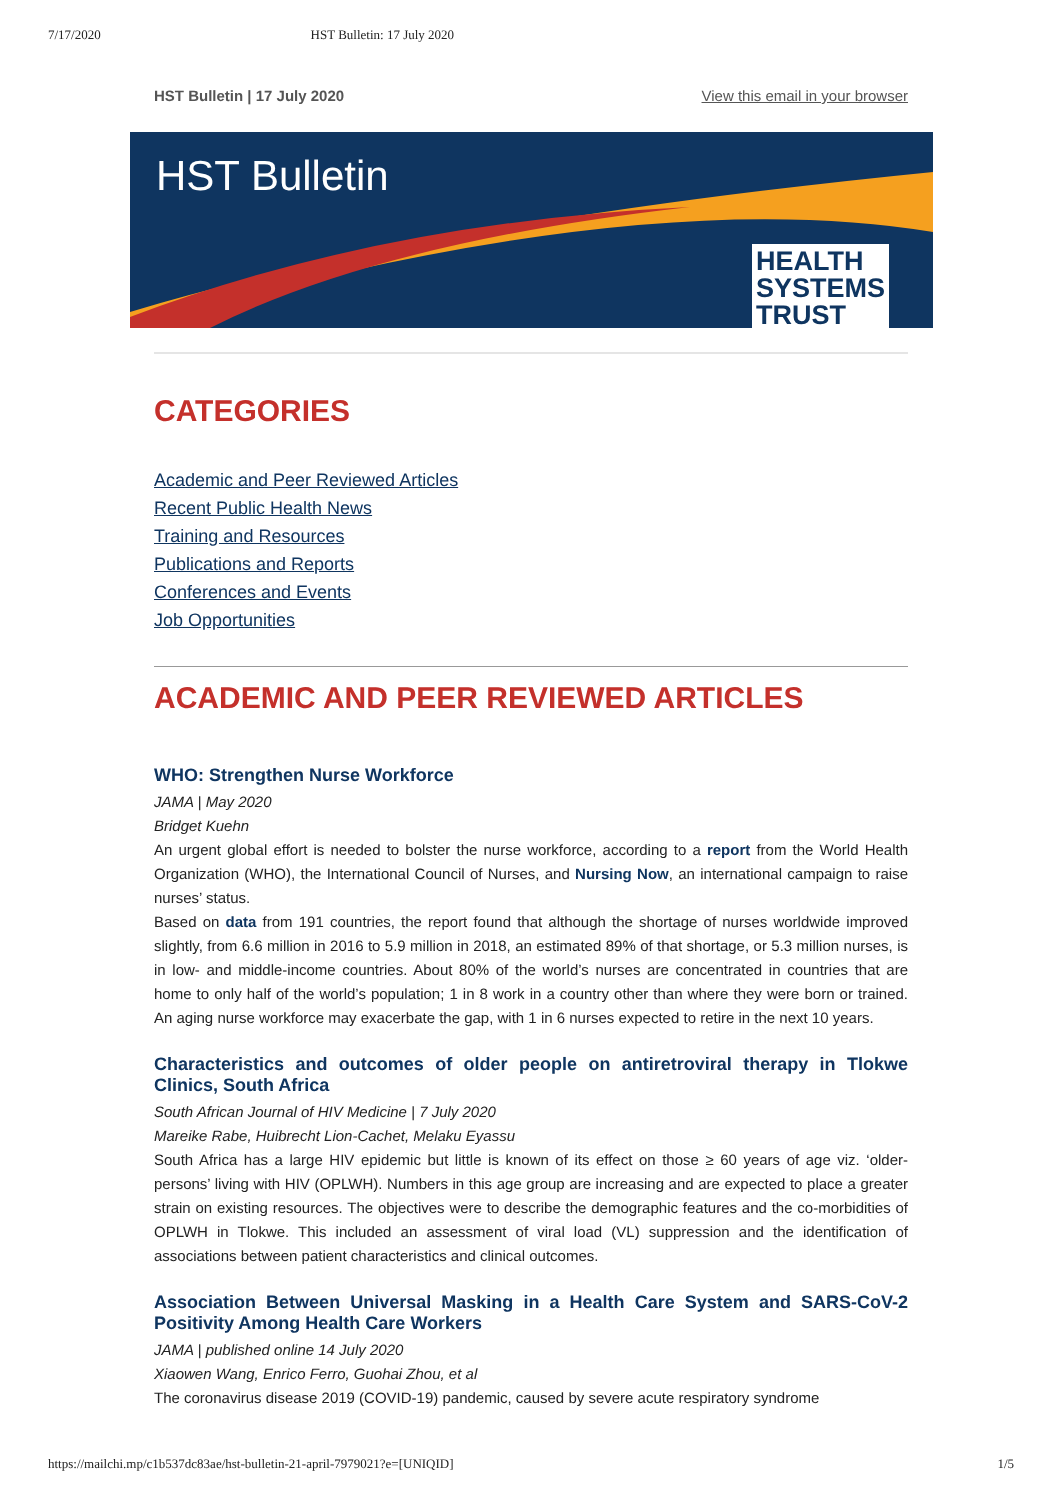7/17/2020 HST Bulletin: 17 July 2020
HST Bulletin | 17 July 2020 View this email in your browser
HST Bulletin
HEALTH
SYSTEMS
TRUST
CATEGORIES
Academic and Peer Reviewed Articles
Recent Public Health News
Training and Resources
Publications and Reports
Conferences and Events
Job Opportunities
ACADEMIC AND PEER REVIEWED ARTICLES
WHO: Strengthen Nurse Workforce
JAMA | May 2020
Bridget Kuehn
An urgent global effort is needed to bolster the nurse workforce, according to a report from the World Health Organization (WHO), the International Council of Nurses, and Nursing Now, an international campaign to raise nurses’ status.
Based on data from 191 countries, the report found that although the shortage of nurses worldwide improved slightly, from 6.6 million in 2016 to 5.9 million in 2018, an estimated 89% of that shortage, or 5.3 million nurses, is in low- and middle-income countries. About 80% of the world’s nurses are concentrated in countries that are home to only half of the world’s population; 1 in 8 work in a country other than where they were born or trained. An aging nurse workforce may exacerbate the gap, with 1 in 6 nurses expected to retire in the next 10 years.
Characteristics and outcomes of older people on antiretroviral therapy in Tlokwe Clinics, South Africa
South African Journal of HIV Medicine | 7 July 2020
Mareike Rabe, Huibrecht Lion-Cachet, Melaku Eyassu
South Africa has a large HIV epidemic but little is known of its effect on those ≥ 60 years of age viz. ‘older-persons’ living with HIV (OPLWH). Numbers in this age group are increasing and are expected to place a greater strain on existing resources. The objectives were to describe the demographic features and the co-morbidities of OPLWH in Tlokwe. This included an assessment of viral load (VL) suppression and the identification of associations between patient characteristics and clinical outcomes.
Association Between Universal Masking in a Health Care System and SARS-CoV-2 Positivity Among Health Care Workers
JAMA | published online 14 July 2020
Xiaowen Wang, Enrico Ferro, Guohai Zhou, et al
The coronavirus disease 2019 (COVID-19) pandemic, caused by severe acute respiratory syndrome
https://mailchi.mp/c1b537dc83ae/hst-bulletin-21-april-7979021?e=[UNIQID] 1/5